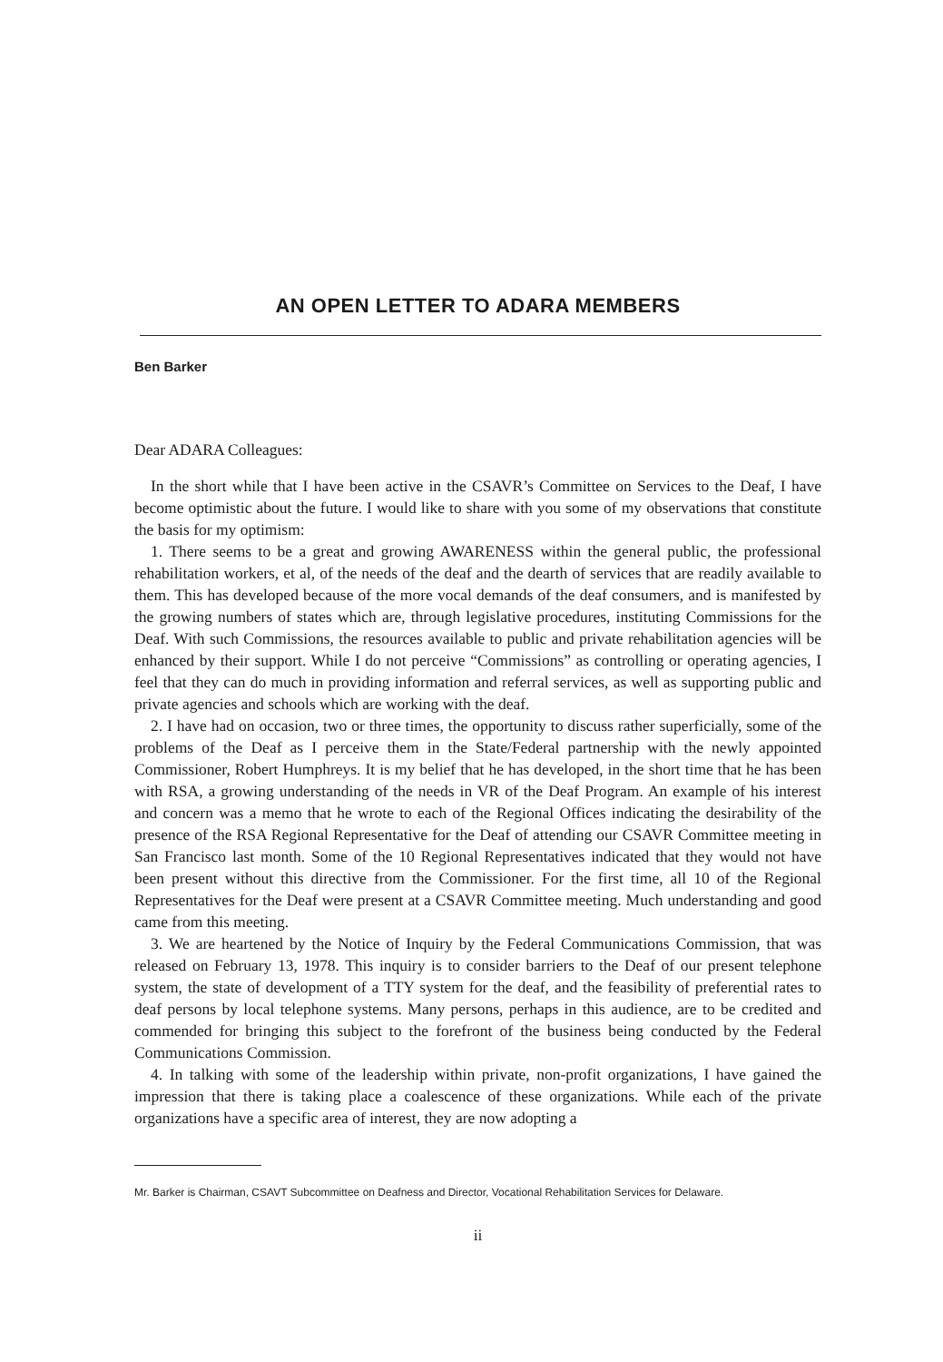AN OPEN LETTER TO ADARA MEMBERS
Ben Barker
Dear ADARA Colleagues:
In the short while that I have been active in the CSAVR’s Committee on Services to the Deaf, I have become optimistic about the future. I would like to share with you some of my observations that constitute the basis for my optimism:
1. There seems to be a great and growing AWARENESS within the general public, the professional rehabilitation workers, et al, of the needs of the deaf and the dearth of services that are readily available to them. This has developed because of the more vocal demands of the deaf consumers, and is manifested by the growing numbers of states which are, through legislative procedures, instituting Commissions for the Deaf. With such Commissions, the resources available to public and private rehabilitation agencies will be enhanced by their support. While I do not perceive “Commissions” as controlling or operating agencies, I feel that they can do much in providing information and referral services, as well as supporting public and private agencies and schools which are working with the deaf.
2. I have had on occasion, two or three times, the opportunity to discuss rather superficially, some of the problems of the Deaf as I perceive them in the State/Federal partnership with the newly appointed Commissioner, Robert Humphreys. It is my belief that he has developed, in the short time that he has been with RSA, a growing understanding of the needs in VR of the Deaf Program. An example of his interest and concern was a memo that he wrote to each of the Regional Offices indicating the desirability of the presence of the RSA Regional Representative for the Deaf of attending our CSAVR Committee meeting in San Francisco last month. Some of the 10 Regional Representatives indicated that they would not have been present without this directive from the Commissioner. For the first time, all 10 of the Regional Representatives for the Deaf were present at a CSAVR Committee meeting. Much understanding and good came from this meeting.
3. We are heartened by the Notice of Inquiry by the Federal Communications Commission, that was released on February 13, 1978. This inquiry is to consider barriers to the Deaf of our present telephone system, the state of development of a TTY system for the deaf, and the feasibility of preferential rates to deaf persons by local telephone systems. Many persons, perhaps in this audience, are to be credited and commended for bringing this subject to the forefront of the business being conducted by the Federal Communications Commission.
4. In talking with some of the leadership within private, non-profit organizations, I have gained the impression that there is taking place a coalescence of these organizations. While each of the private organizations have a specific area of interest, they are now adopting a
Mr. Barker is Chairman, CSAVT Subcommittee on Deafness and Director, Vocational Rehabilitation Services for Delaware.
ii